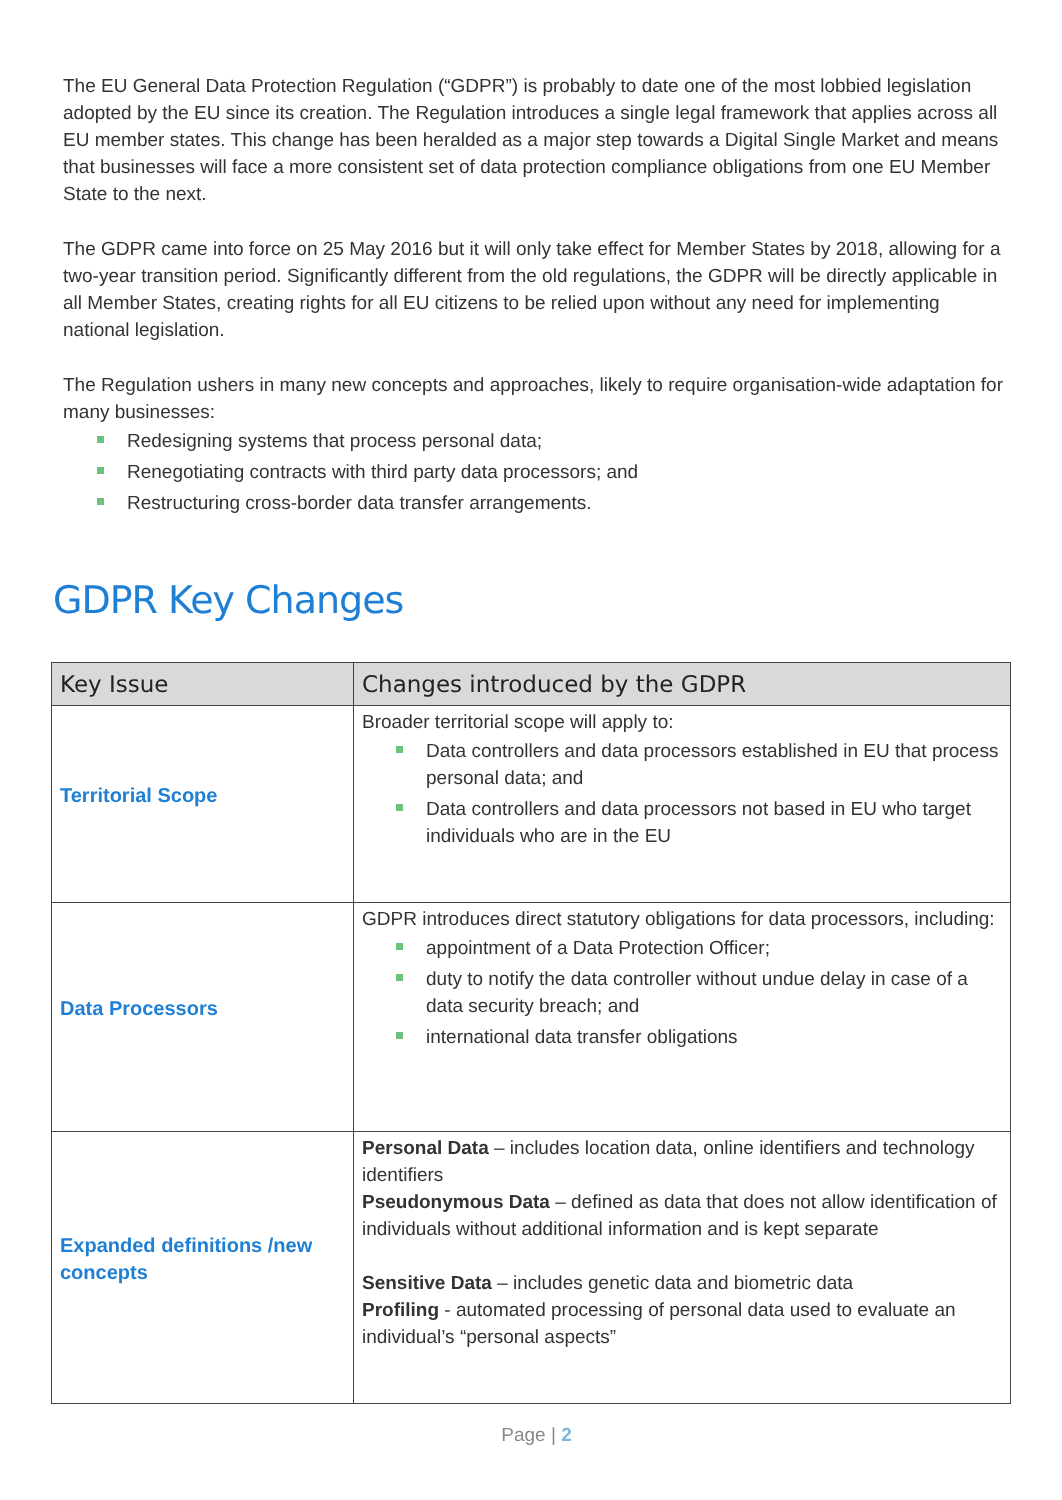The EU General Data Protection Regulation (“GDPR”) is probably to date one of the most lobbied legislation adopted by the EU since its creation. The Regulation introduces a single legal framework that applies across all EU member states. This change has been heralded as a major step towards a Digital Single Market and means that businesses will face a more consistent set of data protection compliance obligations from one EU Member State to the next.
The GDPR came into force on 25 May 2016 but it will only take effect for Member States by 2018, allowing for a two-year transition period. Significantly different from the old regulations, the GDPR will be directly applicable in all Member States, creating rights for all EU citizens to be relied upon without any need for implementing national legislation.
The Regulation ushers in many new concepts and approaches, likely to require organisation-wide adaptation for many businesses:
Redesigning systems that process personal data;
Renegotiating contracts with third party data processors; and
Restructuring cross-border data transfer arrangements.
GDPR Key Changes
| Key Issue | Changes introduced by the GDPR |
| --- | --- |
| Territorial Scope | Broader territorial scope will apply to: Data controllers and data processors established in EU that process personal data; and Data controllers and data processors not based in EU who target individuals who are in the EU |
| Data Processors | GDPR introduces direct statutory obligations for data processors, including: appointment of a Data Protection Officer; duty to notify the data controller without undue delay in case of a data security breach; and international data transfer obligations |
| Expanded definitions /new concepts | Personal Data – includes location data, online identifiers and technology identifiers Pseudonymous Data – defined as data that does not allow identification of individuals without additional information and is kept separate Sensitive Data – includes genetic data and biometric data Profiling - automated processing of personal data used to evaluate an individual’s “personal aspects” |
Page | 2